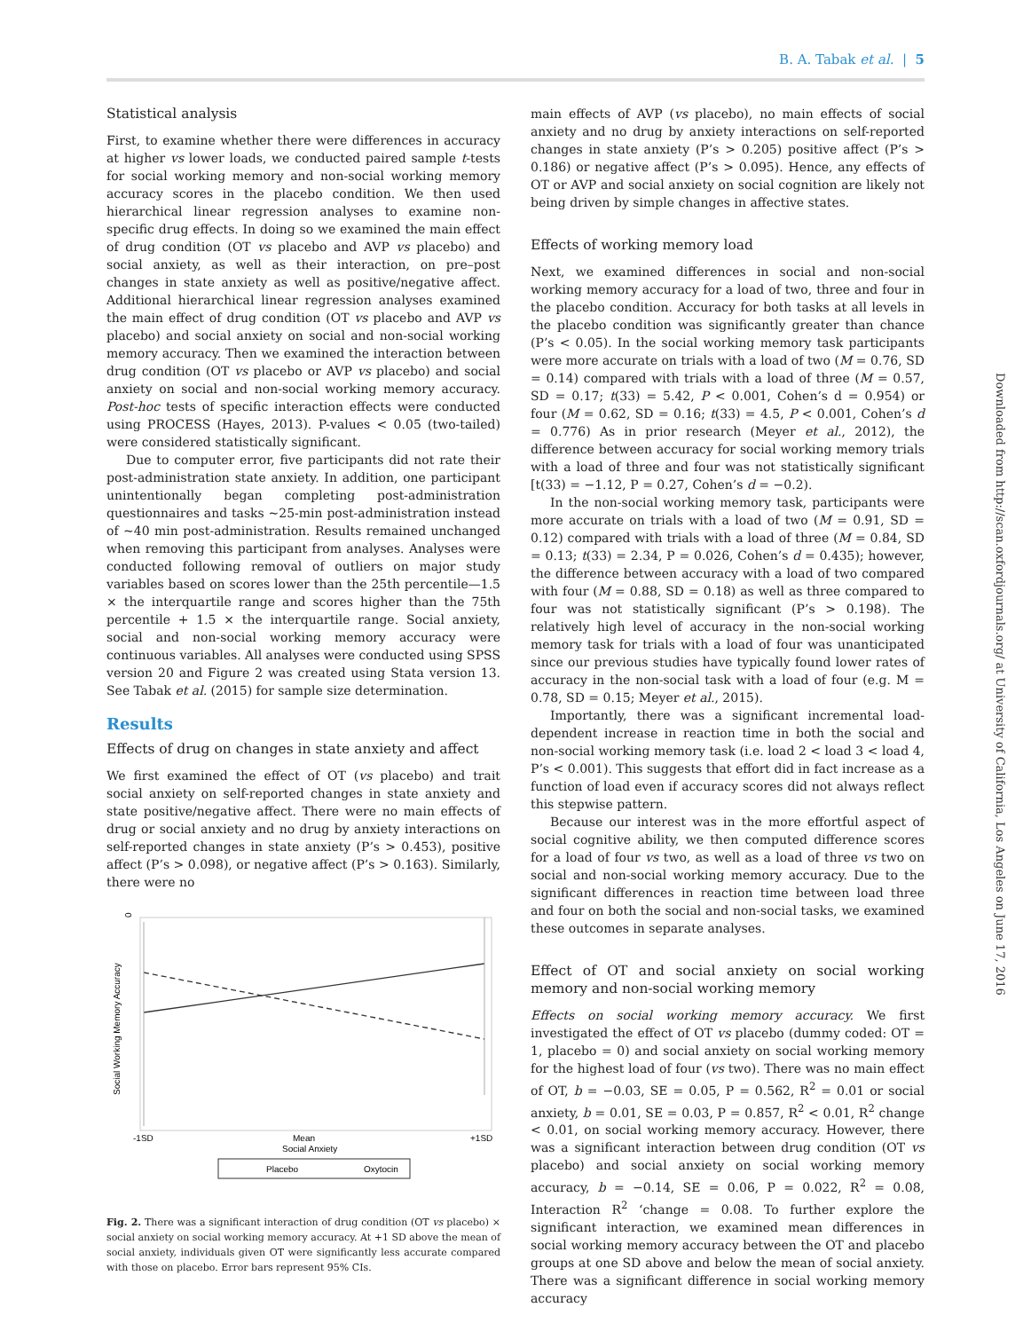B. A. Tabak et al. | 5
Statistical analysis
First, to examine whether there were differences in accuracy at higher vs lower loads, we conducted paired sample t-tests for social working memory and non-social working memory accuracy scores in the placebo condition. We then used hierarchical linear regression analyses to examine non-specific drug effects. In doing so we examined the main effect of drug condition (OT vs placebo and AVP vs placebo) and social anxiety, as well as their interaction, on pre–post changes in state anxiety as well as positive/negative affect. Additional hierarchical linear regression analyses examined the main effect of drug condition (OT vs placebo and AVP vs placebo) and social anxiety on social and non-social working memory accuracy. Then we examined the interaction between drug condition (OT vs placebo or AVP vs placebo) and social anxiety on social and non-social working memory accuracy. Post-hoc tests of specific interaction effects were conducted using PROCESS (Hayes, 2013). P-values < 0.05 (two-tailed) were considered statistically significant.
Due to computer error, five participants did not rate their post-administration state anxiety. In addition, one participant unintentionally began completing post-administration questionnaires and tasks ~25-min post-administration instead of ~40 min post-administration. Results remained unchanged when removing this participant from analyses. Analyses were conducted following removal of outliers on major study variables based on scores lower than the 25th percentile—1.5 × the interquartile range and scores higher than the 75th percentile + 1.5 × the interquartile range. Social anxiety, social and non-social working memory accuracy were continuous variables. All analyses were conducted using SPSS version 20 and Figure 2 was created using Stata version 13. See Tabak et al. (2015) for sample size determination.
Results
Effects of drug on changes in state anxiety and affect
We first examined the effect of OT (vs placebo) and trait social anxiety on self-reported changes in state anxiety and state positive/negative affect. There were no main effects of drug or social anxiety and no drug by anxiety interactions on self-reported changes in state anxiety (P’s > 0.453), positive affect (P’s > 0.098), or negative affect (P’s > 0.163). Similarly, there were no
0
Social Working Memory Accuracy
-1SD
Mean
+1SD
Social Anxiety
Placebo
Oxytocin
Fig. 2. There was a significant interaction of drug condition (OT vs placebo) × social anxiety on social working memory accuracy. At +1 SD above the mean of social anxiety, individuals given OT were significantly less accurate compared with those on placebo. Error bars represent 95% CIs.
main effects of AVP (vs placebo), no main effects of social anxiety and no drug by anxiety interactions on self-reported changes in state anxiety (P’s > 0.205) positive affect (P’s > 0.186) or negative affect (P’s > 0.095). Hence, any effects of OT or AVP and social anxiety on social cognition are likely not being driven by simple changes in affective states.
Effects of working memory load
Next, we examined differences in social and non-social working memory accuracy for a load of two, three and four in the placebo condition. Accuracy for both tasks at all levels in the placebo condition was significantly greater than chance (P’s < 0.05). In the social working memory task participants were more accurate on trials with a load of two (M = 0.76, SD = 0.14) compared with trials with a load of three (M = 0.57, SD = 0.17; t(33) = 5.42, P < 0.001, Cohen’s d = 0.954) or four (M = 0.62, SD = 0.16; t(33) = 4.5, P < 0.001, Cohen’s d = 0.776) As in prior research (Meyer et al., 2012), the difference between accuracy for social working memory trials with a load of three and four was not statistically significant [t(33) = −1.12, P = 0.27, Cohen’s d = −0.2).
In the non-social working memory task, participants were more accurate on trials with a load of two (M = 0.91, SD = 0.12) compared with trials with a load of three (M = 0.84, SD = 0.13; t(33) = 2.34, P = 0.026, Cohen’s d = 0.435); however, the difference between accuracy with a load of two compared with four (M = 0.88, SD = 0.18) as well as three compared to four was not statistically significant (P’s > 0.198). The relatively high level of accuracy in the non-social working memory task for trials with a load of four was unanticipated since our previous studies have typically found lower rates of accuracy in the non-social task with a load of four (e.g. M = 0.78, SD = 0.15; Meyer et al., 2015).
Importantly, there was a significant incremental load-dependent increase in reaction time in both the social and non-social working memory task (i.e. load 2 < load 3 < load 4, P’s < 0.001). This suggests that effort did in fact increase as a function of load even if accuracy scores did not always reflect this stepwise pattern.
Because our interest was in the more effortful aspect of social cognitive ability, we then computed difference scores for a load of four vs two, as well as a load of three vs two on social and non-social working memory accuracy. Due to the significant differences in reaction time between load three and four on both the social and non-social tasks, we examined these outcomes in separate analyses.
Effect of OT and social anxiety on social working memory and non-social working memory
Effects on social working memory accuracy. We first investigated the effect of OT vs placebo (dummy coded: OT = 1, placebo = 0) and social anxiety on social working memory for the highest load of four (vs two). There was no main effect of OT, b = −0.03, SE = 0.05, P = 0.562, R<sup>2</sup> = 0.01 or social anxiety, b = 0.01, SE = 0.03, P = 0.857, R<sup>2</sup> < 0.01, R<sup>2</sup> change < 0.01, on social working memory accuracy. However, there was a significant interaction between drug condition (OT vs placebo) and social anxiety on social working memory accuracy, b = −0.14, SE = 0.06, P = 0.022, R<sup>2</sup> = 0.08, Interaction R<sup>2</sup> ‘change = 0.08. To further explore the significant interaction, we examined mean differences in social working memory accuracy between the OT and placebo groups at one SD above and below the mean of social anxiety. There was a significant difference in social working memory accuracy
Downloaded from http://scan.oxfordjournals.org/ at University of California, Los Angeles on June 17, 2016